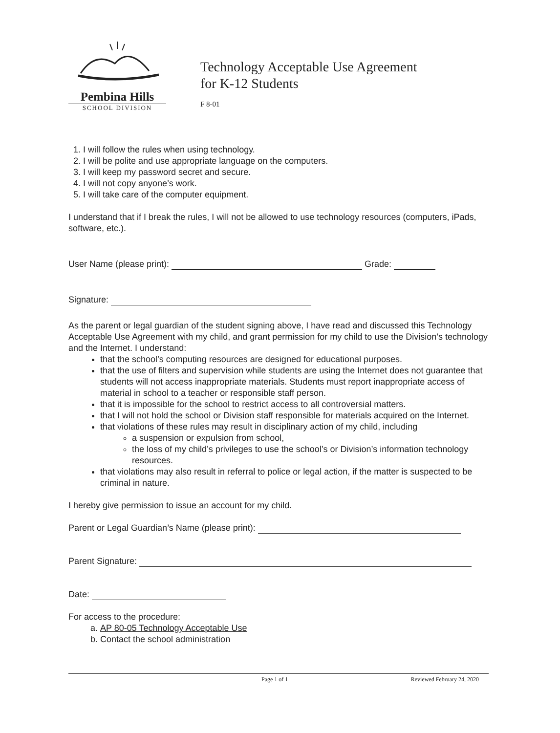Pembina Hills
SCHOOL DIVISION
Technology Acceptable Use Agreement
for K-12 Students
F 8-01
1. I will follow the rules when using technology.
2. I will be polite and use appropriate language on the computers.
3. I will keep my password secret and secure.
4. I will not copy anyone’s work.
5. I will take care of the computer equipment.
I understand that if I break the rules, I will not be allowed to use technology resources (computers, iPads, software, etc.).
User Name (please print): Grade:
Signature:
As the parent or legal guardian of the student signing above, I have read and discussed this Technology Acceptable Use Agreement with my child, and grant permission for my child to use the Division’s technology and the Internet. I understand:
that the school’s computing resources are designed for educational purposes.
that the use of filters and supervision while students are using the Internet does not guarantee that students will not access inappropriate materials. Students must report inappropriate access of material in school to a teacher or responsible staff person.
that it is impossible for the school to restrict access to all controversial matters.
that I will not hold the school or Division staff responsible for materials acquired on the Internet.
that violations of these rules may result in disciplinary action of my child, including
a suspension or expulsion from school,
the loss of my child’s privileges to use the school’s or Division’s information technology resources.
that violations may also result in referral to police or legal action, if the matter is suspected to be criminal in nature.
I hereby give permission to issue an account for my child.
Parent or Legal Guardian’s Name (please print):
Parent Signature:
Date:
For access to the procedure:
a. AP 80-05 Technology Acceptable Use
b. Contact the school administration
Page 1 of 1 Reviewed February 24, 2020